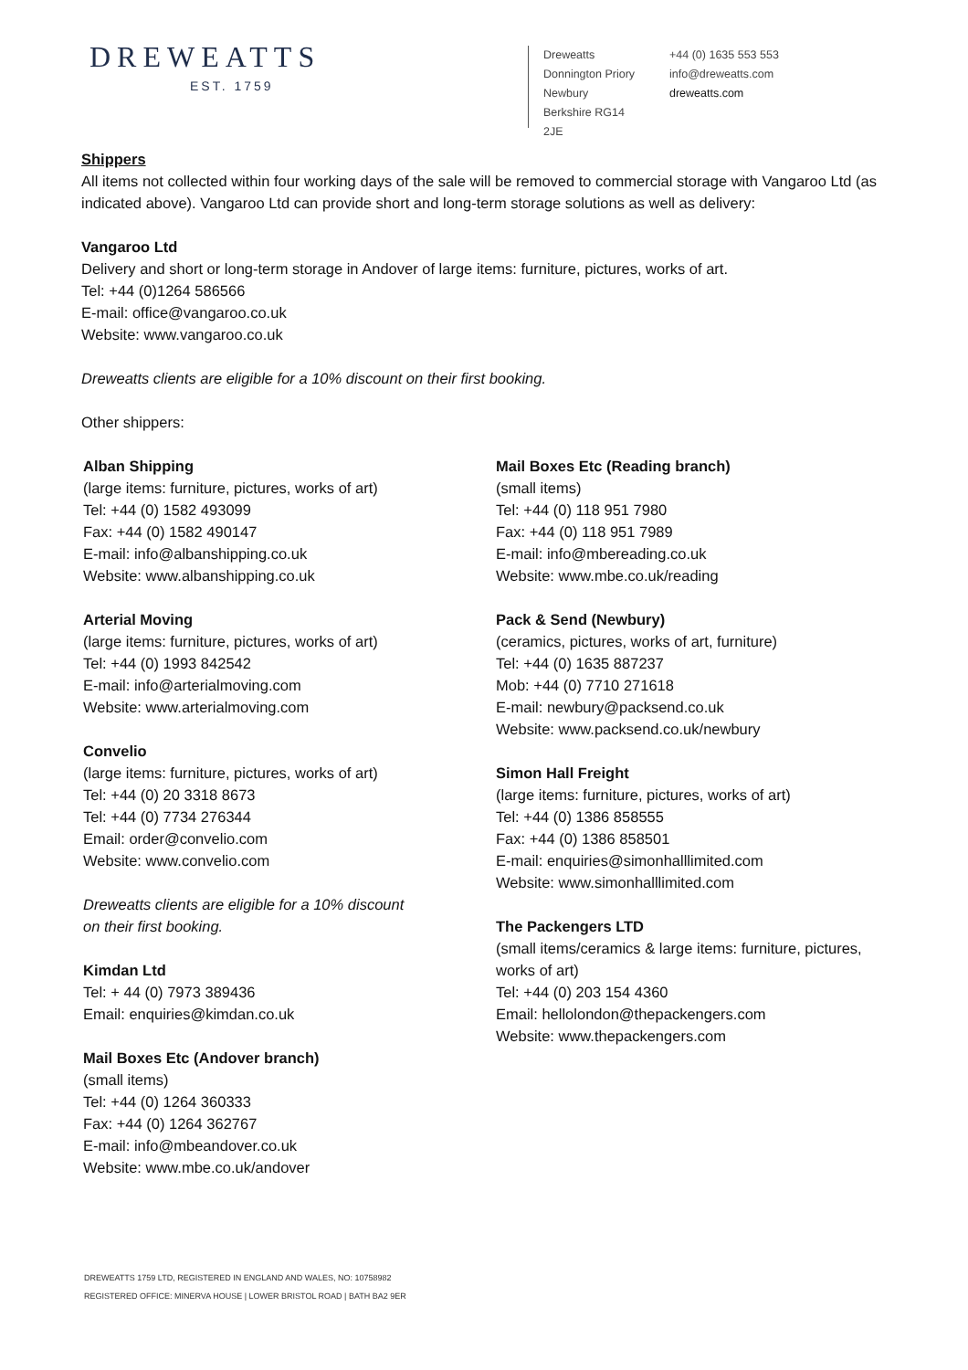DREWEATTS
EST. 1759
Dreweatts
Donnington Priory
Newbury
Berkshire RG14 2JE
+44 (0) 1635 553 553
info@dreweatts.com
dreweatts.com
Shippers
All items not collected within four working days of the sale will be removed to commercial storage with Vangaroo Ltd (as indicated above). Vangaroo Ltd can provide short and long-term storage solutions as well as delivery:
Vangaroo Ltd
Delivery and short or long-term storage in Andover of large items: furniture, pictures, works of art.
Tel: +44 (0)1264 586566
E-mail: office@vangaroo.co.uk
Website: www.vangaroo.co.uk
Dreweatts clients are eligible for a 10% discount on their first booking.
Other shippers:
Alban Shipping
(large items: furniture, pictures, works of art)
Tel: +44 (0) 1582 493099
Fax: +44 (0) 1582 490147
E-mail: info@albanshipping.co.uk
Website: www.albanshipping.co.uk
Arterial Moving
(large items: furniture, pictures, works of art)
Tel: +44 (0) 1993 842542
E-mail: info@arterialmoving.com
Website: www.arterialmoving.com
Convelio
(large items: furniture, pictures, works of art)
Tel: +44 (0) 20 3318 8673
Tel: +44 (0) 7734 276344
Email: order@convelio.com
Website: www.convelio.com
Dreweatts clients are eligible for a 10% discount
on their first booking.
Kimdan Ltd
Tel: + 44 (0) 7973 389436
Email: enquiries@kimdan.co.uk
Mail Boxes Etc (Andover branch)
(small items)
Tel: +44 (0) 1264 360333
Fax: +44 (0) 1264 362767
E-mail: info@mbeandover.co.uk
Website: www.mbe.co.uk/andover
Mail Boxes Etc (Reading branch)
(small items)
Tel: +44 (0) 118 951 7980
Fax: +44 (0) 118 951 7989
E-mail: info@mbereading.co.uk
Website: www.mbe.co.uk/reading
Pack & Send (Newbury)
(ceramics, pictures, works of art, furniture)
Tel: +44 (0) 1635 887237
Mob: +44 (0) 7710 271618
E-mail: newbury@packsend.co.uk
Website: www.packsend.co.uk/newbury
Simon Hall Freight
(large items: furniture, pictures, works of art)
Tel: +44 (0) 1386 858555
Fax: +44 (0) 1386 858501
E-mail: enquiries@simonhalllimited.com
Website: www.simonhalllimited.com
The Packengers LTD
(small items/ceramics & large items: furniture, pictures, works of art)
Tel: +44 (0) 203 154 4360
Email: hellolondon@thepackengers.com
Website: www.thepackengers.com
DREWEATTS 1759 LTD, REGISTERED IN ENGLAND AND WALES, NO: 10758982
REGISTERED OFFICE: MINERVA HOUSE | LOWER BRISTOL ROAD | BATH BA2 9ER